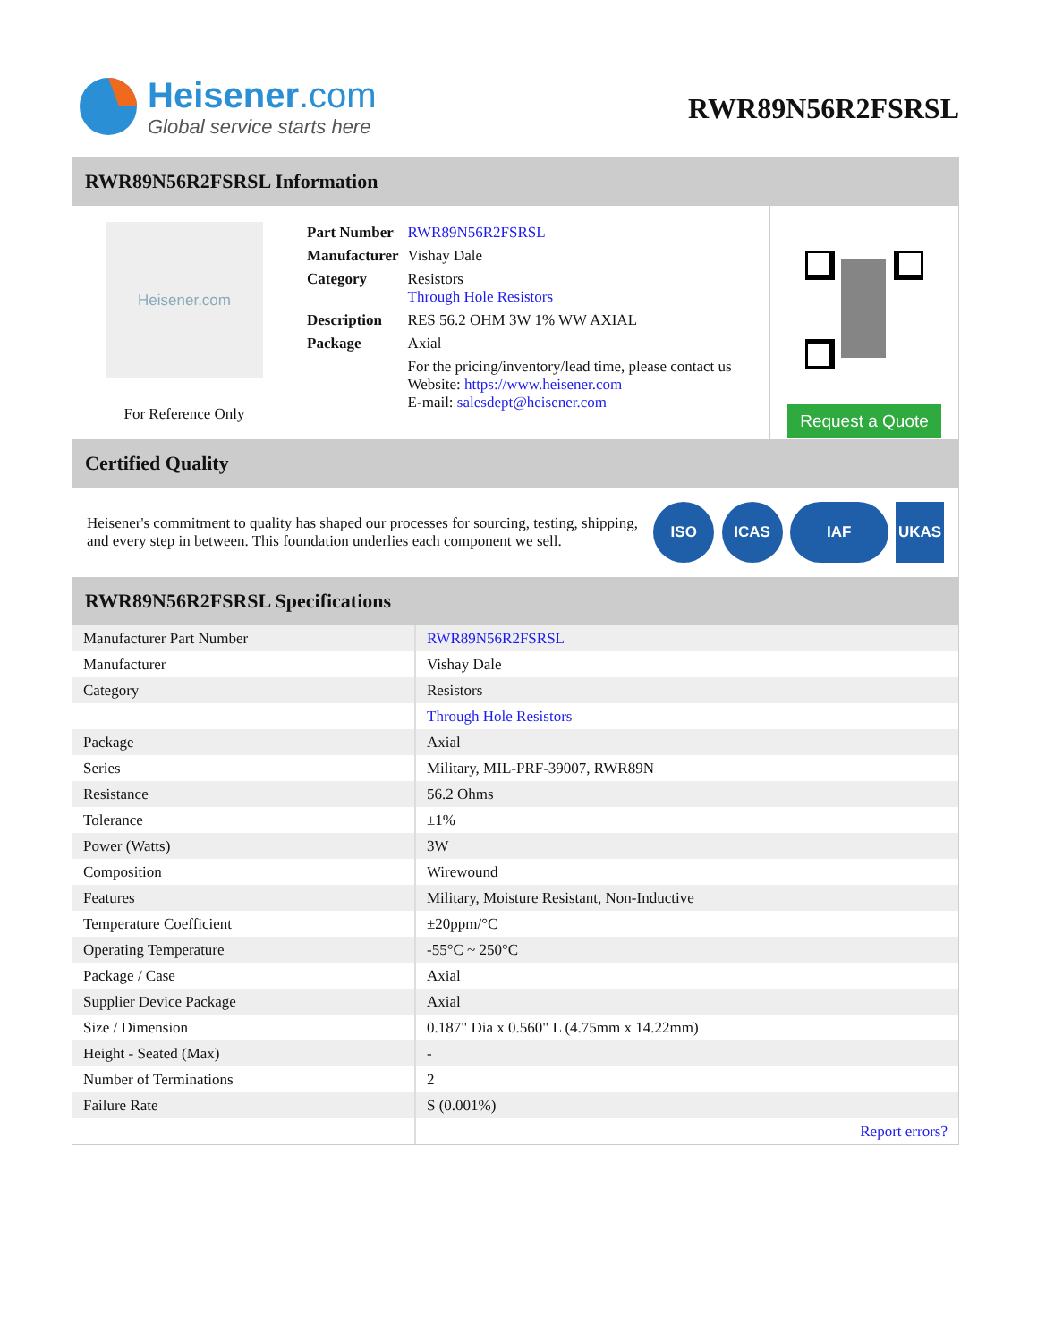Heisener.com
Global service starts here
RWR89N56R2FSRSL
RWR89N56R2FSRSL Information
Heisener.com
For Reference Only
| Part Number | RWR89N56R2FSRSL |
| Manufacturer | Vishay Dale |
| Category | Resistors Through Hole Resistors |
| Description | RES 56.2 OHM 3W 1% WW AXIAL |
| Package | Axial |
| | For the pricing/inventory/lead time, please contact us Website: https://www.heisener.com E-mail: salesdept@heisener.com |
Request a Quote
Certified Quality
Heisener's commitment to quality has shaped our processes for sourcing, testing, shipping, and every step in between. This foundation underlies each component we sell.
ISO ICAS IAF UKAS
RWR89N56R2FSRSL Specifications
| Manufacturer Part Number | RWR89N56R2FSRSL |
| Manufacturer | Vishay Dale |
| Category | Resistors |
| | Through Hole Resistors |
| Package | Axial |
| Series | Military, MIL-PRF-39007, RWR89N |
| Resistance | 56.2 Ohms |
| Tolerance | ±1% |
| Power (Watts) | 3W |
| Composition | Wirewound |
| Features | Military, Moisture Resistant, Non-Inductive |
| Temperature Coefficient | ±20ppm/°C |
| Operating Temperature | -55°C ~ 250°C |
| Package / Case | Axial |
| Supplier Device Package | Axial |
| Size / Dimension | 0.187" Dia x 0.560" L (4.75mm x 14.22mm) |
| Height - Seated (Max) | - |
| Number of Terminations | 2 |
| Failure Rate | S (0.001%) |
| | Report errors? |